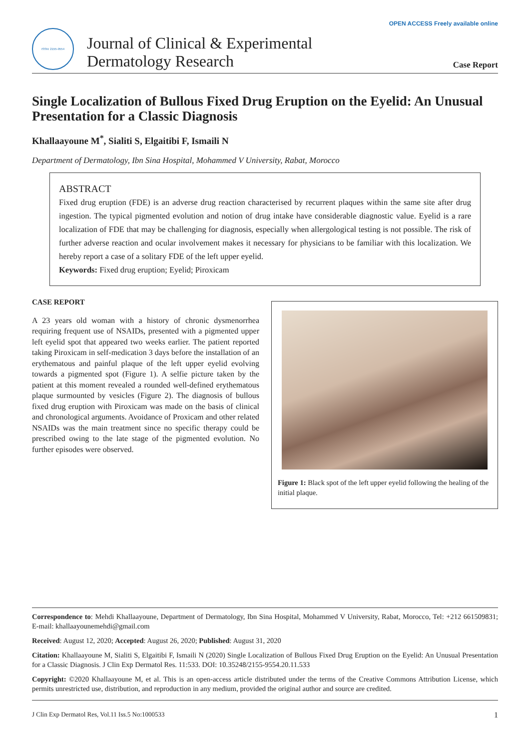OPEN ACCESS Freely available online
ISSN: 2155-9554
Journal of Clinical & Experimental
Dermatology Research
Case Report
Single Localization of Bullous Fixed Drug Eruption on the Eyelid: An Unusual Presentation for a Classic Diagnosis
Khallaayoune M<sup>*</sup>, Sialiti S, Elgaitibi F, Ismaili N
Department of Dermatology, Ibn Sina Hospital, Mohammed V University, Rabat, Morocco
ABSTRACT
Fixed drug eruption (FDE) is an adverse drug reaction characterised by recurrent plaques within the same site after drug ingestion. The typical pigmented evolution and notion of drug intake have considerable diagnostic value. Eyelid is a rare localization of FDE that may be challenging for diagnosis, especially when allergological testing is not possible. The risk of further adverse reaction and ocular involvement makes it necessary for physicians to be familiar with this localization. We hereby report a case of a solitary FDE of the left upper eyelid.
Keywords: Fixed drug eruption; Eyelid; Piroxicam
CASE REPORT
A 23 years old woman with a history of chronic dysmenorrhea requiring frequent use of NSAIDs, presented with a pigmented upper left eyelid spot that appeared two weeks earlier. The patient reported taking Piroxicam in self-medication 3 days before the installation of an erythematous and painful plaque of the left upper eyelid evolving towards a pigmented spot (Figure 1). A selfie picture taken by the patient at this moment revealed a rounded well-defined erythematous plaque surmounted by vesicles (Figure 2). The diagnosis of bullous fixed drug eruption with Piroxicam was made on the basis of clinical and chronological arguments. Avoidance of Proxicam and other related NSAIDs was the main treatment since no specific therapy could be prescribed owing to the late stage of the pigmented evolution. No further episodes were observed.
Figure 1: Black spot of the left upper eyelid following the healing of the initial plaque.
Correspondence to: Mehdi Khallaayoune, Department of Dermatology, Ibn Sina Hospital, Mohammed V University, Rabat, Morocco, Tel: +212 661509831; E-mail: khallaayounemehdi@gmail.com
Received: August 12, 2020; Accepted: August 26, 2020; Published: August 31, 2020
Citation: Khallaayoune M, Sialiti S, Elgaitibi F, Ismaili N (2020) Single Localization of Bullous Fixed Drug Eruption on the Eyelid: An Unusual Presentation for a Classic Diagnosis. J Clin Exp Dermatol Res. 11:533. DOI: 10.35248/2155-9554.20.11.533
Copyright: ©2020 Khallaayoune M, et al. This is an open-access article distributed under the terms of the Creative Commons Attribution License, which permits unrestricted use, distribution, and reproduction in any medium, provided the original author and source are credited.
J Clin Exp Dermatol Res, Vol.11 Iss.5 No:1000533 1